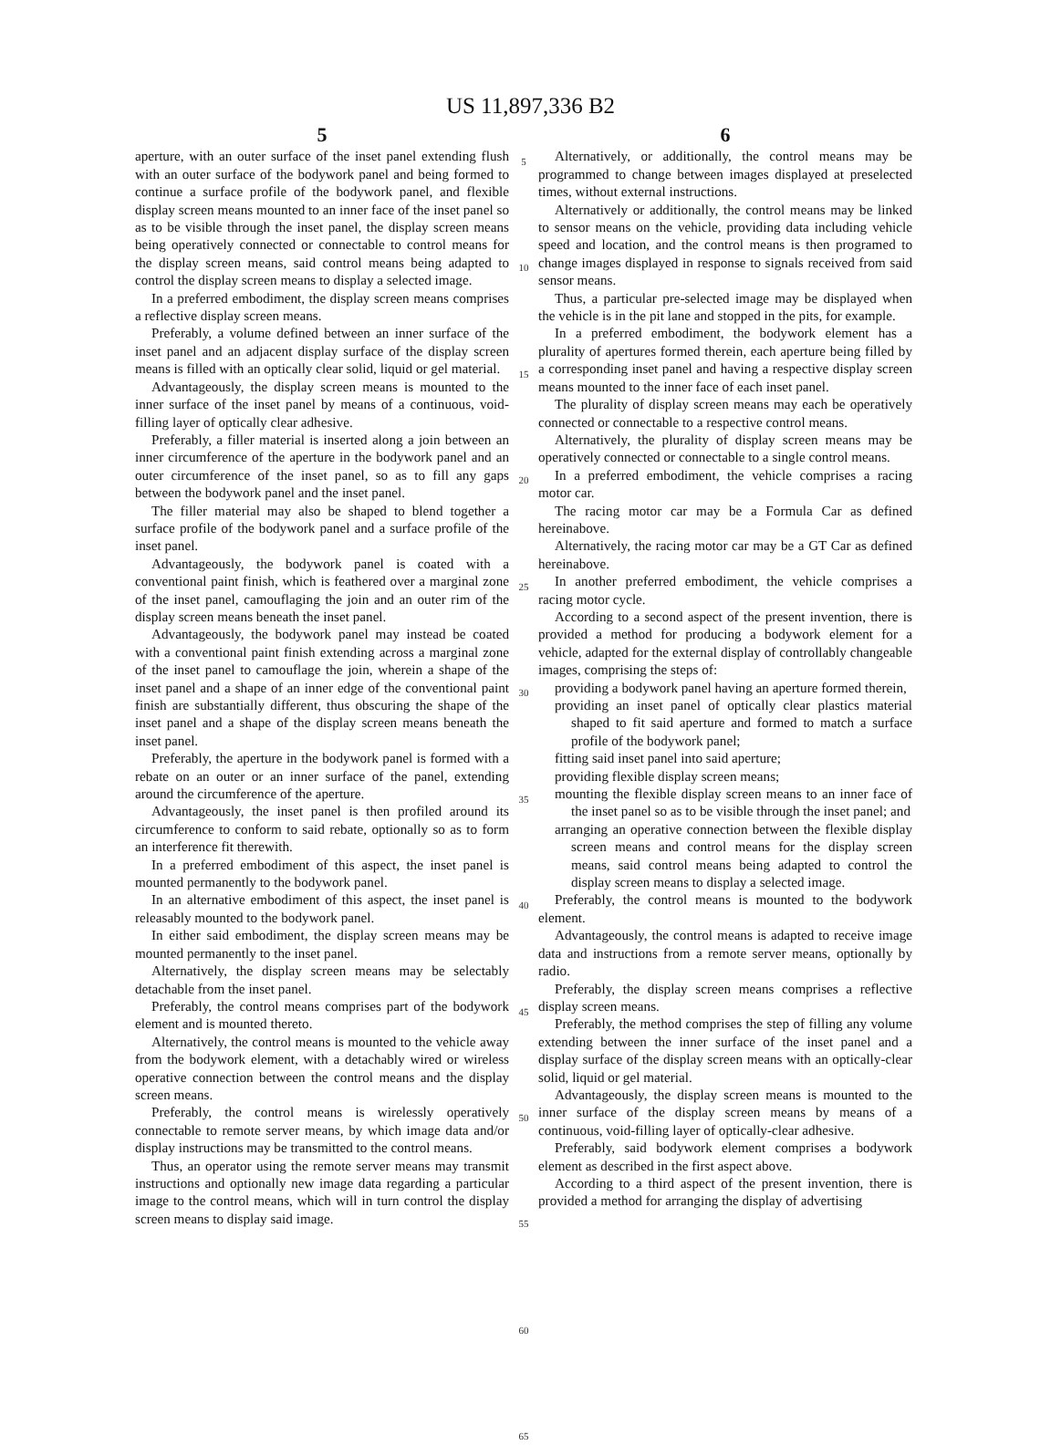US 11,897,336 B2
5
aperture, with an outer surface of the inset panel extending flush with an outer surface of the bodywork panel and being formed to continue a surface profile of the bodywork panel, and flexible display screen means mounted to an inner face of the inset panel so as to be visible through the inset panel, the display screen means being operatively connected or connectable to control means for the display screen means, said control means being adapted to control the display screen means to display a selected image.
In a preferred embodiment, the display screen means comprises a reflective display screen means.
Preferably, a volume defined between an inner surface of the inset panel and an adjacent display surface of the display screen means is filled with an optically clear solid, liquid or gel material.
Advantageously, the display screen means is mounted to the inner surface of the inset panel by means of a continuous, void-filling layer of optically clear adhesive.
Preferably, a filler material is inserted along a join between an inner circumference of the aperture in the bodywork panel and an outer circumference of the inset panel, so as to fill any gaps between the bodywork panel and the inset panel.
The filler material may also be shaped to blend together a surface profile of the bodywork panel and a surface profile of the inset panel.
Advantageously, the bodywork panel is coated with a conventional paint finish, which is feathered over a marginal zone of the inset panel, camouflaging the join and an outer rim of the display screen means beneath the inset panel.
Advantageously, the bodywork panel may instead be coated with a conventional paint finish extending across a marginal zone of the inset panel to camouflage the join, wherein a shape of the inset panel and a shape of an inner edge of the conventional paint finish are substantially different, thus obscuring the shape of the inset panel and a shape of the display screen means beneath the inset panel.
Preferably, the aperture in the bodywork panel is formed with a rebate on an outer or an inner surface of the panel, extending around the circumference of the aperture.
Advantageously, the inset panel is then profiled around its circumference to conform to said rebate, optionally so as to form an interference fit therewith.
In a preferred embodiment of this aspect, the inset panel is mounted permanently to the bodywork panel.
In an alternative embodiment of this aspect, the inset panel is releasably mounted to the bodywork panel.
In either said embodiment, the display screen means may be mounted permanently to the inset panel.
Alternatively, the display screen means may be selectably detachable from the inset panel.
Preferably, the control means comprises part of the bodywork element and is mounted thereto.
Alternatively, the control means is mounted to the vehicle away from the bodywork element, with a detachably wired or wireless operative connection between the control means and the display screen means.
Preferably, the control means is wirelessly operatively connectable to remote server means, by which image data and/or display instructions may be transmitted to the control means.
Thus, an operator using the remote server means may transmit instructions and optionally new image data regarding a particular image to the control means, which will in turn control the display screen means to display said image.
5
10
15
20
25
30
35
40
45
50
55
60
65
6
Alternatively, or additionally, the control means may be programmed to change between images displayed at preselected times, without external instructions.
Alternatively or additionally, the control means may be linked to sensor means on the vehicle, providing data including vehicle speed and location, and the control means is then programed to change images displayed in response to signals received from said sensor means.
Thus, a particular pre-selected image may be displayed when the vehicle is in the pit lane and stopped in the pits, for example.
In a preferred embodiment, the bodywork element has a plurality of apertures formed therein, each aperture being filled by a corresponding inset panel and having a respective display screen means mounted to the inner face of each inset panel.
The plurality of display screen means may each be operatively connected or connectable to a respective control means.
Alternatively, the plurality of display screen means may be operatively connected or connectable to a single control means.
In a preferred embodiment, the vehicle comprises a racing motor car.
The racing motor car may be a Formula Car as defined hereinabove.
Alternatively, the racing motor car may be a GT Car as defined hereinabove.
In another preferred embodiment, the vehicle comprises a racing motor cycle.
According to a second aspect of the present invention, there is provided a method for producing a bodywork element for a vehicle, adapted for the external display of controllably changeable images, comprising the steps of:
providing a bodywork panel having an aperture formed therein,
providing an inset panel of optically clear plastics material shaped to fit said aperture and formed to match a surface profile of the bodywork panel;
fitting said inset panel into said aperture;
providing flexible display screen means;
mounting the flexible display screen means to an inner face of the inset panel so as to be visible through the inset panel; and
arranging an operative connection between the flexible display screen means and control means for the display screen means, said control means being adapted to control the display screen means to display a selected image.
Preferably, the control means is mounted to the bodywork element.
Advantageously, the control means is adapted to receive image data and instructions from a remote server means, optionally by radio.
Preferably, the display screen means comprises a reflective display screen means.
Preferably, the method comprises the step of filling any volume extending between the inner surface of the inset panel and a display surface of the display screen means with an optically-clear solid, liquid or gel material.
Advantageously, the display screen means is mounted to the inner surface of the display screen means by means of a continuous, void-filling layer of optically-clear adhesive.
Preferably, said bodywork element comprises a bodywork element as described in the first aspect above.
According to a third aspect of the present invention, there is provided a method for arranging the display of advertising